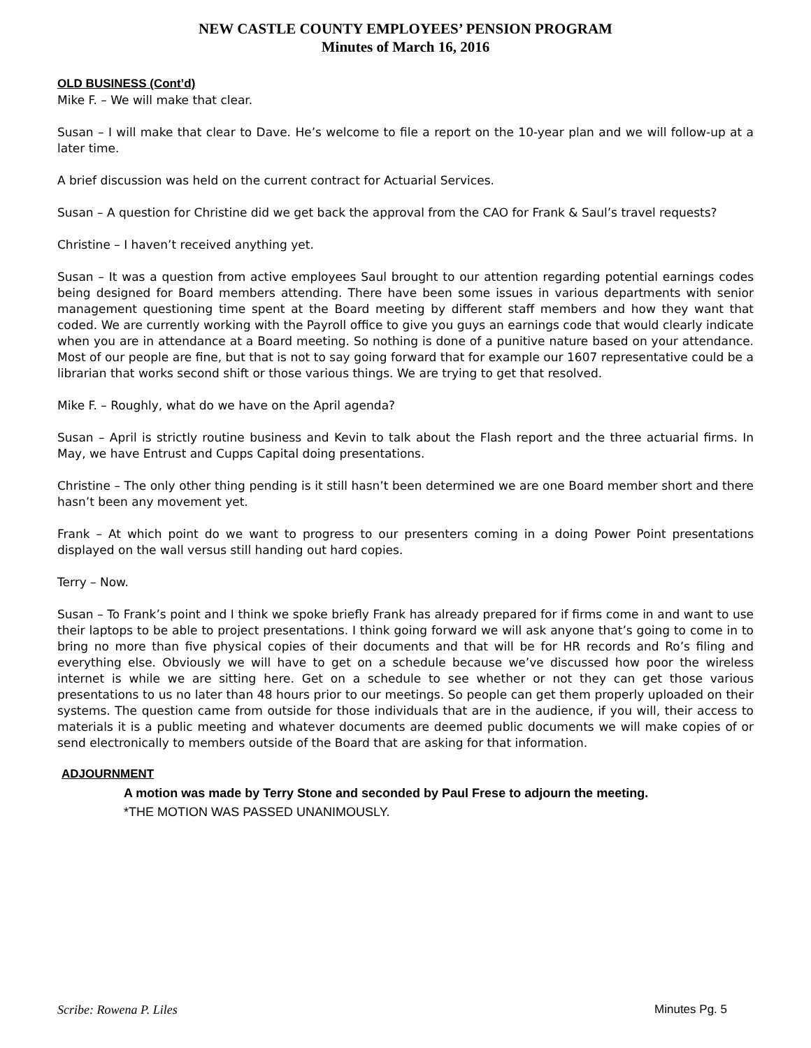NEW CASTLE COUNTY EMPLOYEES’ PENSION PROGRAM
Minutes of March 16, 2016
OLD BUSINESS (Cont’d)
Mike F. – We will make that clear.
Susan – I will make that clear to Dave. He’s welcome to file a report on the 10-year plan and we will follow-up at a later time.
A brief discussion was held on the current contract for Actuarial Services.
Susan – A question for Christine did we get back the approval from the CAO for Frank & Saul’s travel requests?
Christine – I haven’t received anything yet.
Susan – It was a question from active employees Saul brought to our attention regarding potential earnings codes being designed for Board members attending. There have been some issues in various departments with senior management questioning time spent at the Board meeting by different staff members and how they want that coded. We are currently working with the Payroll office to give you guys an earnings code that would clearly indicate when you are in attendance at a Board meeting. So nothing is done of a punitive nature based on your attendance. Most of our people are fine, but that is not to say going forward that for example our 1607 representative could be a librarian that works second shift or those various things. We are trying to get that resolved.
Mike F. – Roughly, what do we have on the April agenda?
Susan – April is strictly routine business and Kevin to talk about the Flash report and the three actuarial firms. In May, we have Entrust and Cupps Capital doing presentations.
Christine – The only other thing pending is it still hasn’t been determined we are one Board member short and there hasn’t been any movement yet.
Frank – At which point do we want to progress to our presenters coming in a doing Power Point presentations displayed on the wall versus still handing out hard copies.
Terry – Now.
Susan – To Frank’s point and I think we spoke briefly Frank has already prepared for if firms come in and want to use their laptops to be able to project presentations. I think going forward we will ask anyone that’s going to come in to bring no more than five physical copies of their documents and that will be for HR records and Ro’s filing and everything else. Obviously we will have to get on a schedule because we’ve discussed how poor the wireless internet is while we are sitting here. Get on a schedule to see whether or not they can get those various presentations to us no later than 48 hours prior to our meetings. So people can get them properly uploaded on their systems. The question came from outside for those individuals that are in the audience, if you will, their access to materials it is a public meeting and whatever documents are deemed public documents we will make copies of or send electronically to members outside of the Board that are asking for that information.
ADJOURNMENT
A motion was made by Terry Stone and seconded by Paul Frese to adjourn the meeting.
*THE MOTION WAS PASSED UNANIMOUSLY.
Scribe: Rowena P. Liles Minutes Pg. 5